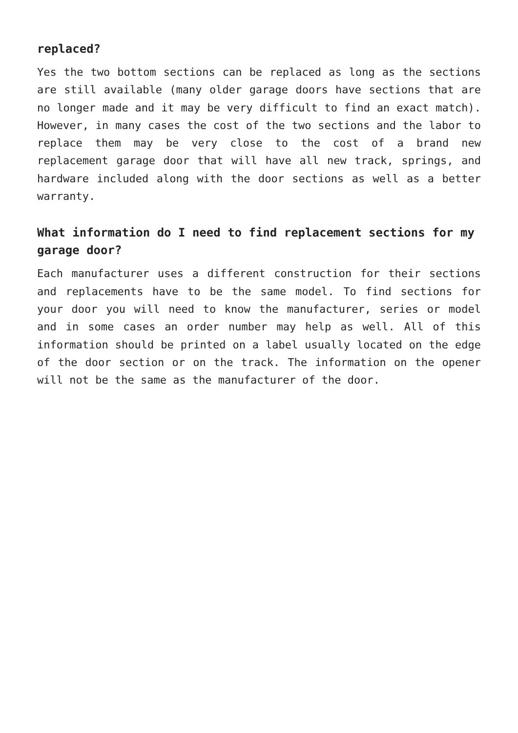replaced?
Yes the two bottom sections can be replaced as long as the sections are still available (many older garage doors have sections that are no longer made and it may be very difficult to find an exact match). However, in many cases the cost of the two sections and the labor to replace them may be very close to the cost of a brand new replacement garage door that will have all new track, springs, and hardware included along with the door sections as well as a better warranty.
What information do I need to find replacement sections for my garage door?
Each manufacturer uses a different construction for their sections and replacements have to be the same model. To find sections for your door you will need to know the manufacturer, series or model and in some cases an order number may help as well. All of this information should be printed on a label usually located on the edge of the door section or on the track. The information on the opener will not be the same as the manufacturer of the door.